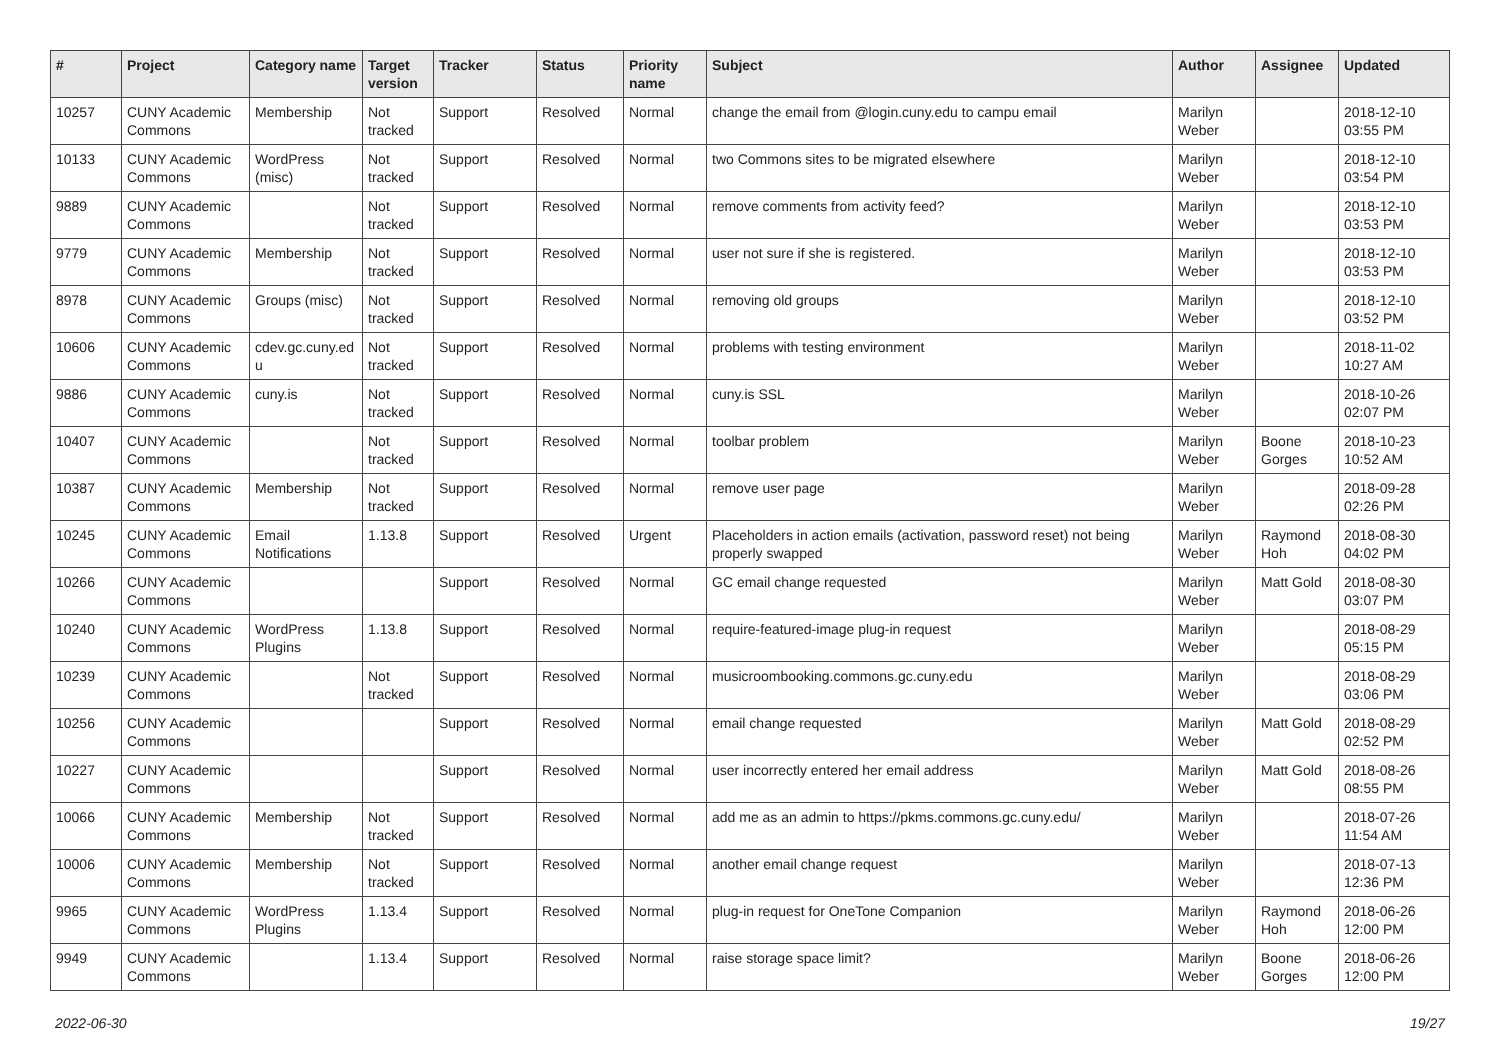| # | Project | Category name | Target version | Tracker | Status | Priority name | Subject | Author | Assignee | Updated |
| --- | --- | --- | --- | --- | --- | --- | --- | --- | --- | --- |
| 10257 | CUNY Academic Commons | Membership | Not tracked | Support | Resolved | Normal | change the email from @login.cuny.edu to campu email | Marilyn Weber | | 2018-12-10 03:55 PM |
| 10133 | CUNY Academic Commons | WordPress (misc) | Not tracked | Support | Resolved | Normal | two Commons sites to be migrated elsewhere | Marilyn Weber | | 2018-12-10 03:54 PM |
| 9889 | CUNY Academic Commons | | Not tracked | Support | Resolved | Normal | remove comments from activity feed? | Marilyn Weber | | 2018-12-10 03:53 PM |
| 9779 | CUNY Academic Commons | Membership | Not tracked | Support | Resolved | Normal | user not sure if she is registered. | Marilyn Weber | | 2018-12-10 03:53 PM |
| 8978 | CUNY Academic Commons | Groups (misc) | Not tracked | Support | Resolved | Normal | removing old groups | Marilyn Weber | | 2018-12-10 03:52 PM |
| 10606 | CUNY Academic Commons | cdev.gc.cuny.ed u | Not tracked | Support | Resolved | Normal | problems with testing environment | Marilyn Weber | | 2018-11-02 10:27 AM |
| 9886 | CUNY Academic Commons | cuny.is | Not tracked | Support | Resolved | Normal | cuny.is SSL | Marilyn Weber | | 2018-10-26 02:07 PM |
| 10407 | CUNY Academic Commons | | Not tracked | Support | Resolved | Normal | toolbar problem | Marilyn Weber | Boone Gorges | 2018-10-23 10:52 AM |
| 10387 | CUNY Academic Commons | Membership | Not tracked | Support | Resolved | Normal | remove user page | Marilyn Weber | | 2018-09-28 02:26 PM |
| 10245 | CUNY Academic Commons | Email Notifications | 1.13.8 | Support | Resolved | Urgent | Placeholders in action emails (activation, password reset) not being properly swapped | Marilyn Weber | Raymond Hoh | 2018-08-30 04:02 PM |
| 10266 | CUNY Academic Commons | | | Support | Resolved | Normal | GC email change requested | Marilyn Weber | Matt Gold | 2018-08-30 03:07 PM |
| 10240 | CUNY Academic Commons | WordPress Plugins | 1.13.8 | Support | Resolved | Normal | require-featured-image plug-in request | Marilyn Weber | | 2018-08-29 05:15 PM |
| 10239 | CUNY Academic Commons | | Not tracked | Support | Resolved | Normal | musicroombooking.commons.gc.cuny.edu | Marilyn Weber | | 2018-08-29 03:06 PM |
| 10256 | CUNY Academic Commons | | | Support | Resolved | Normal | email change requested | Marilyn Weber | Matt Gold | 2018-08-29 02:52 PM |
| 10227 | CUNY Academic Commons | | | Support | Resolved | Normal | user incorrectly entered her email address | Marilyn Weber | Matt Gold | 2018-08-26 08:55 PM |
| 10066 | CUNY Academic Commons | Membership | Not tracked | Support | Resolved | Normal | add me as an admin to https://pkms.commons.gc.cuny.edu/ | Marilyn Weber | | 2018-07-26 11:54 AM |
| 10006 | CUNY Academic Commons | Membership | Not tracked | Support | Resolved | Normal | another email change request | Marilyn Weber | | 2018-07-13 12:36 PM |
| 9965 | CUNY Academic Commons | WordPress Plugins | 1.13.4 | Support | Resolved | Normal | plug-in request for OneTone Companion | Marilyn Weber | Raymond Hoh | 2018-06-26 12:00 PM |
| 9949 | CUNY Academic Commons | | 1.13.4 | Support | Resolved | Normal | raise storage space limit? | Marilyn Weber | Boone Gorges | 2018-06-26 12:00 PM |
2022-06-30 19/27